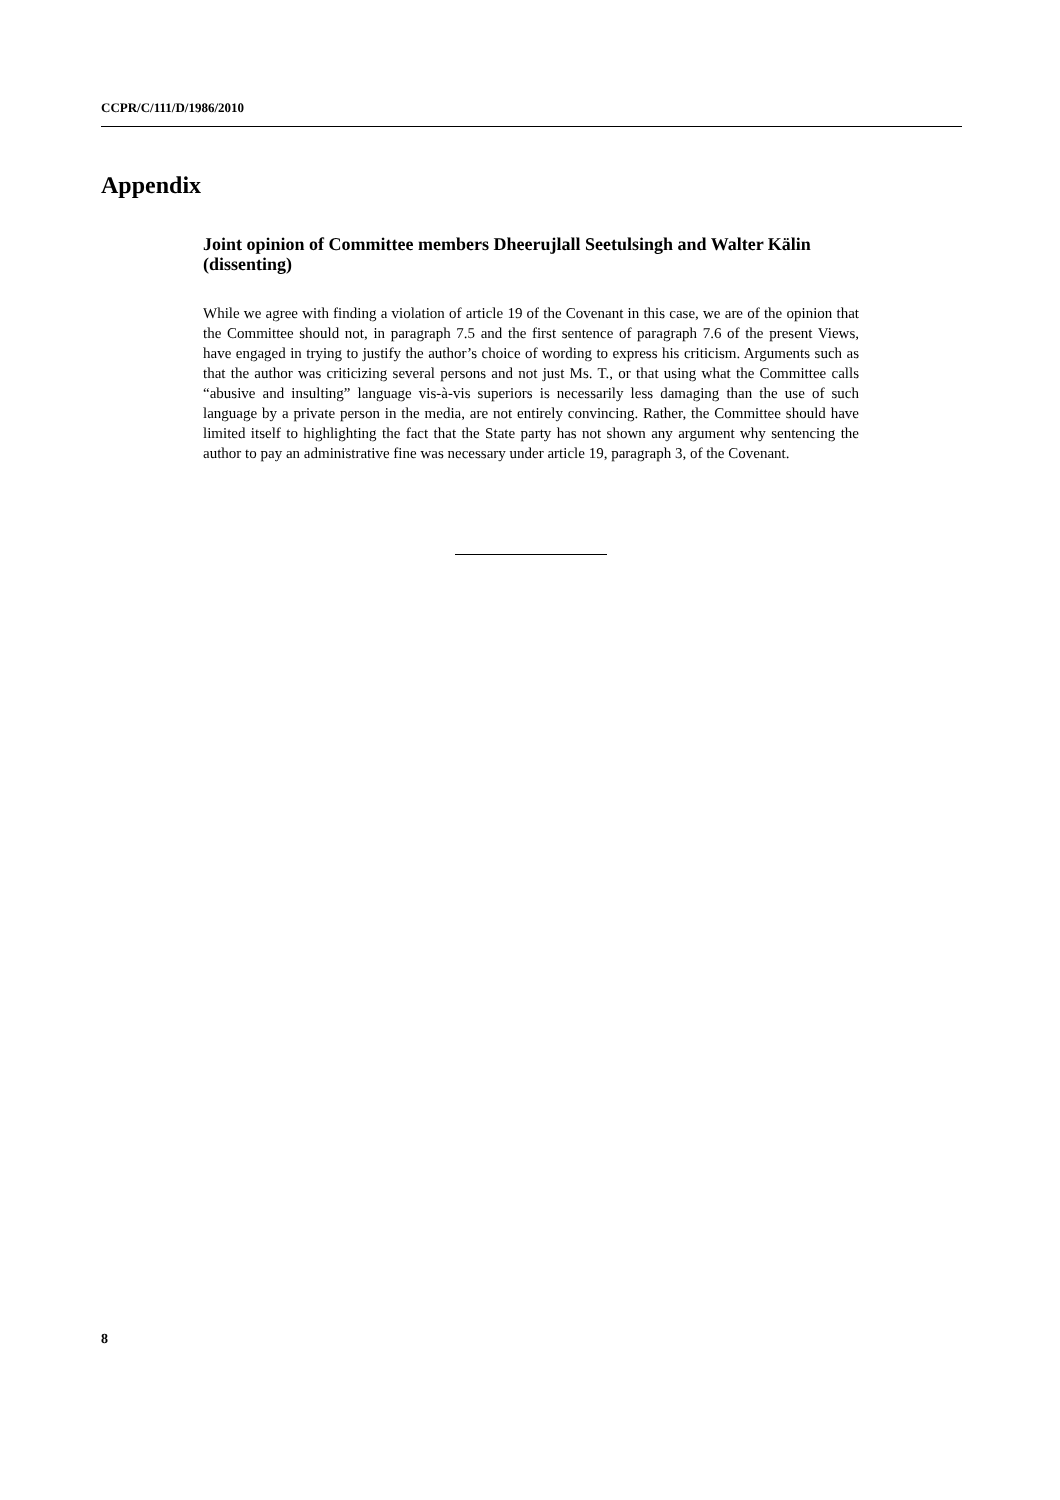CCPR/C/111/D/1986/2010
Appendix
Joint opinion of Committee members Dheerujlall Seetulsingh and Walter Kälin (dissenting)
While we agree with finding a violation of article 19 of the Covenant in this case, we are of the opinion that the Committee should not, in paragraph 7.5 and the first sentence of paragraph 7.6 of the present Views, have engaged in trying to justify the author’s choice of wording to express his criticism. Arguments such as that the author was criticizing several persons and not just Ms. T., or that using what the Committee calls “abusive and insulting” language vis-à-vis superiors is necessarily less damaging than the use of such language by a private person in the media, are not entirely convincing. Rather, the Committee should have limited itself to highlighting the fact that the State party has not shown any argument why sentencing the author to pay an administrative fine was necessary under article 19, paragraph 3, of the Covenant.
8